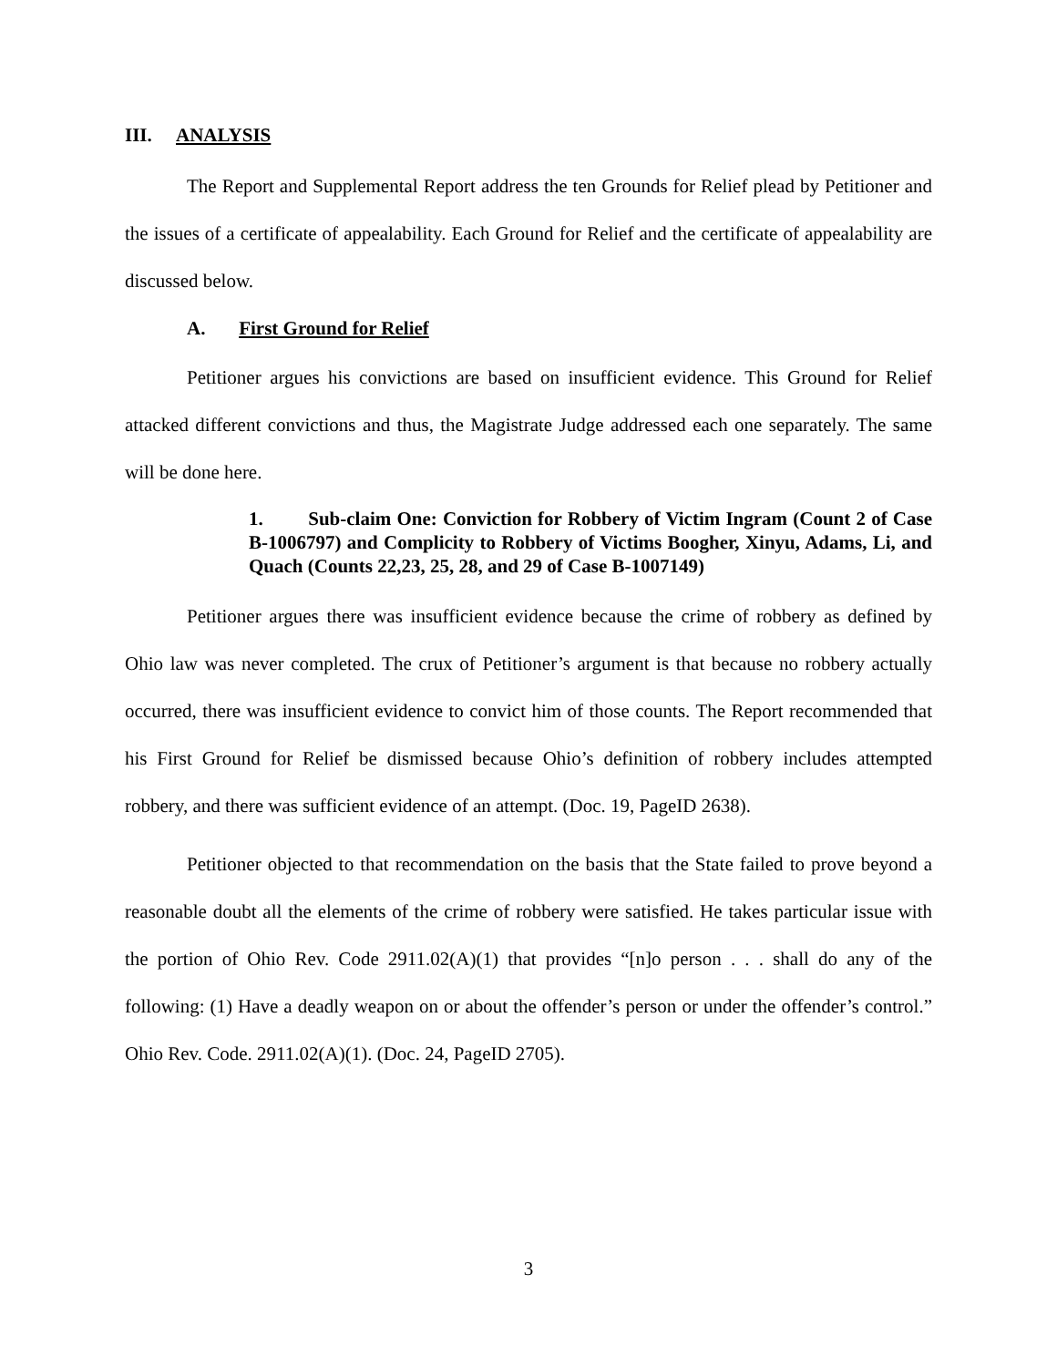III. ANALYSIS
The Report and Supplemental Report address the ten Grounds for Relief plead by Petitioner and the issues of a certificate of appealability. Each Ground for Relief and the certificate of appealability are discussed below.
A. First Ground for Relief
Petitioner argues his convictions are based on insufficient evidence. This Ground for Relief attacked different convictions and thus, the Magistrate Judge addressed each one separately. The same will be done here.
1. Sub-claim One: Conviction for Robbery of Victim Ingram (Count 2 of Case B-1006797) and Complicity to Robbery of Victims Boogher, Xinyu, Adams, Li, and Quach (Counts 22,23, 25, 28, and 29 of Case B-1007149)
Petitioner argues there was insufficient evidence because the crime of robbery as defined by Ohio law was never completed. The crux of Petitioner’s argument is that because no robbery actually occurred, there was insufficient evidence to convict him of those counts. The Report recommended that his First Ground for Relief be dismissed because Ohio’s definition of robbery includes attempted robbery, and there was sufficient evidence of an attempt. (Doc. 19, PageID 2638).
Petitioner objected to that recommendation on the basis that the State failed to prove beyond a reasonable doubt all the elements of the crime of robbery were satisfied. He takes particular issue with the portion of Ohio Rev. Code 2911.02(A)(1) that provides “[n]o person . . . shall do any of the following: (1) Have a deadly weapon on or about the offender’s person or under the offender’s control.” Ohio Rev. Code. 2911.02(A)(1). (Doc. 24, PageID 2705).
3